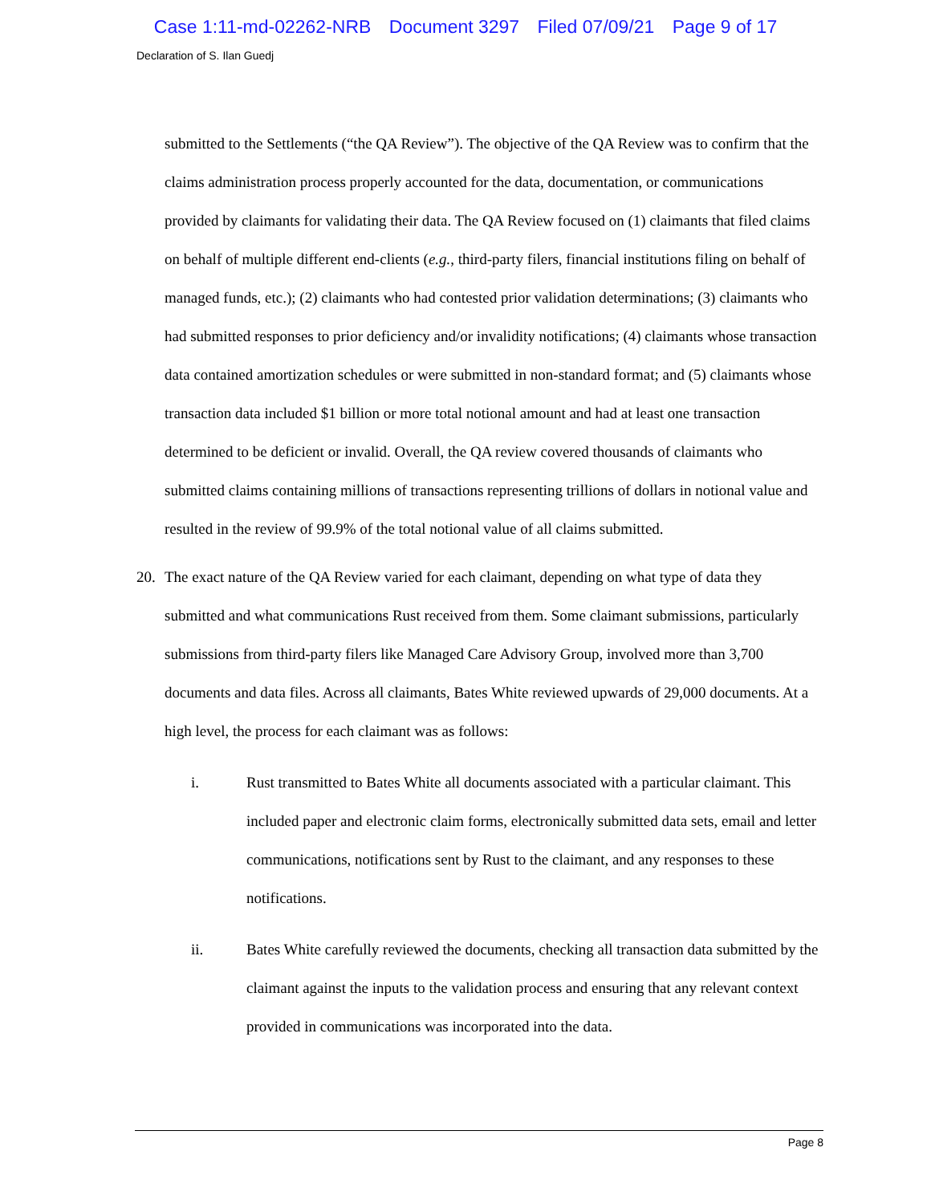Case 1:11-md-02262-NRB Document 3297 Filed 07/09/21 Page 9 of 17
Declaration of S. Ilan Guedj
submitted to the Settlements (“the QA Review”). The objective of the QA Review was to confirm that the claims administration process properly accounted for the data, documentation, or communications provided by claimants for validating their data. The QA Review focused on (1) claimants that filed claims on behalf of multiple different end-clients (e.g., third-party filers, financial institutions filing on behalf of managed funds, etc.); (2) claimants who had contested prior validation determinations; (3) claimants who had submitted responses to prior deficiency and/or invalidity notifications; (4) claimants whose transaction data contained amortization schedules or were submitted in non-standard format; and (5) claimants whose transaction data included $1 billion or more total notional amount and had at least one transaction determined to be deficient or invalid. Overall, the QA review covered thousands of claimants who submitted claims containing millions of transactions representing trillions of dollars in notional value and resulted in the review of 99.9% of the total notional value of all claims submitted.
20. The exact nature of the QA Review varied for each claimant, depending on what type of data they submitted and what communications Rust received from them. Some claimant submissions, particularly submissions from third-party filers like Managed Care Advisory Group, involved more than 3,700 documents and data files. Across all claimants, Bates White reviewed upwards of 29,000 documents. At a high level, the process for each claimant was as follows:
i. Rust transmitted to Bates White all documents associated with a particular claimant. This included paper and electronic claim forms, electronically submitted data sets, email and letter communications, notifications sent by Rust to the claimant, and any responses to these notifications.
ii. Bates White carefully reviewed the documents, checking all transaction data submitted by the claimant against the inputs to the validation process and ensuring that any relevant context provided in communications was incorporated into the data.
Page 8